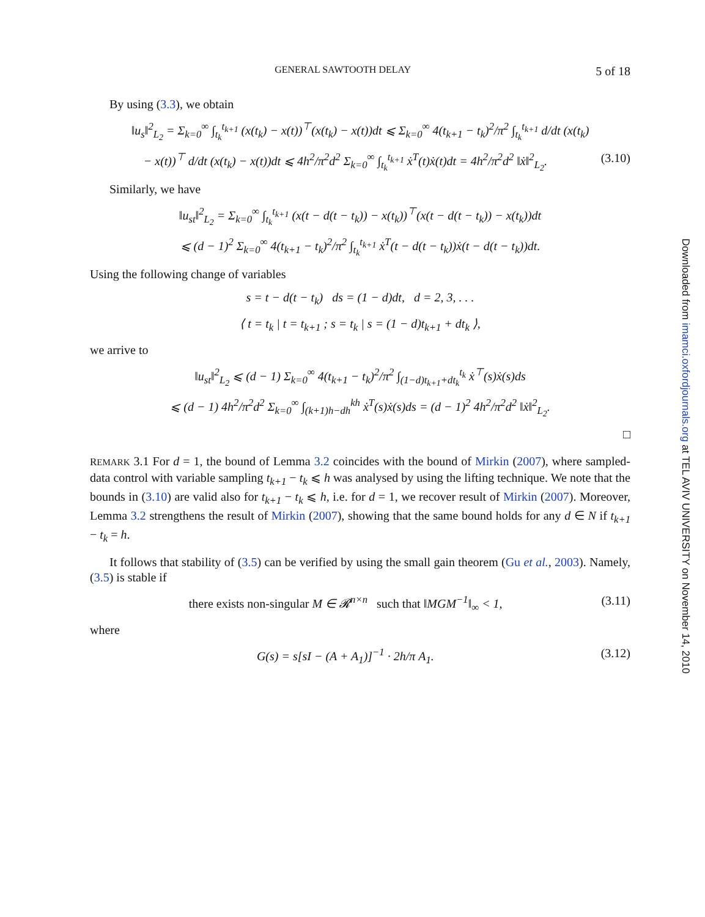GENERAL SAWTOOTH DELAY 5 of 18
By using (3.3), we obtain
‖u<sub>s</sub>‖<sup>2</sup><sub>L<sub>2</sub></sub> = Σ<sub>k=0</sub><sup>∞</sup> ∫<sub>t<sub>k</sub></sub><sup>t<sub>k+1</sub></sup> (x(t<sub>k</sub>) − x(t))<sup>⊤</sup>(x(t<sub>k</sub>) − x(t))dt ⩽ Σ<sub>k=0</sub><sup>∞</sup> 4(t<sub>k+1</sub> − t<sub>k</sub>)<sup>2</sup>/π<sup>2</sup> ∫<sub>t<sub>k</sub></sub><sup>t<sub>k+1</sub></sup> d/dt (x(t<sub>k</sub>)
− x(t))<sup>⊤</sup> d/dt (x(t<sub>k</sub>) − x(t))dt ⩽ 4h<sup>2</sup>/π<sup>2</sup>d<sup>2</sup> Σ<sub>k=0</sub><sup>∞</sup> ∫<sub>t<sub>k</sub></sub><sup>t<sub>k+1</sub></sup> ẋ<sup>T</sup>(t)ẋ(t)dt = 4h<sup>2</sup>/π<sup>2</sup>d<sup>2</sup> ‖ẋ‖<sup>2</sup><sub>L<sub>2</sub></sub>. (3.10)
Similarly, we have
‖u<sub>st</sub>‖<sup>2</sup><sub>L<sub>2</sub></sub> = Σ<sub>k=0</sub><sup>∞</sup> ∫<sub>t<sub>k</sub></sub><sup>t<sub>k+1</sub></sup> (x(t − d(t − t<sub>k</sub>)) − x(t<sub>k</sub>))<sup>⊤</sup>(x(t − d(t − t<sub>k</sub>)) − x(t<sub>k</sub>))dt
⩽ (d − 1)<sup>2</sup> Σ<sub>k=0</sub><sup>∞</sup> 4(t<sub>k+1</sub> − t<sub>k</sub>)<sup>2</sup>/π<sup>2</sup> ∫<sub>t<sub>k</sub></sub><sup>t<sub>k+1</sub></sup> ẋ<sup>T</sup>(t − d(t − t<sub>k</sub>))ẋ(t − d(t − t<sub>k</sub>))dt.
Using the following change of variables
s = t − d(t − t<sub>k</sub>) ds = (1 − d)dt, d = 2, 3, . . .
⟨ t = t<sub>k</sub> | t = t<sub>k+1</sub> ; s = t<sub>k</sub> | s = (1 − d)t<sub>k+1</sub> + dt<sub>k</sub> ⟩,
we arrive to
‖u<sub>st</sub>‖<sup>2</sup><sub>L<sub>2</sub></sub> ⩽ (d − 1) Σ<sub>k=0</sub><sup>∞</sup> 4(t<sub>k+1</sub> − t<sub>k</sub>)<sup>2</sup>/π<sup>2</sup> ∫<sub>(1−d)t<sub>k+1</sub>+dt<sub>k</sub></sub><sup>t<sub>k</sub></sup> ẋ<sup>⊤</sup>(s)ẋ(s)ds
⩽ (d − 1) 4h<sup>2</sup>/π<sup>2</sup>d<sup>2</sup> Σ<sub>k=0</sub><sup>∞</sup> ∫<sub>(k+1)h−dh</sub><sup>kh</sup> ẋ<sup>T</sup>(s)ẋ(s)ds = (d − 1)<sup>2</sup> 4h<sup>2</sup>/π<sup>2</sup>d<sup>2</sup> ‖ẋ‖<sup>2</sup><sub>L<sub>2</sub></sub>.
□
REMARK 3.1 For d = 1, the bound of Lemma 3.2 coincides with the bound of Mirkin (2007), where sampled-data control with variable sampling t<sub>k+1</sub> − t<sub>k</sub> ⩽ h was analysed by using the lifting technique. We note that the bounds in (3.10) are valid also for t<sub>k+1</sub> − t<sub>k</sub> ⩽ h, i.e. for d = 1, we recover result of Mirkin (2007). Moreover, Lemma 3.2 strengthens the result of Mirkin (2007), showing that the same bound holds for any d ∈ N if t<sub>k+1</sub> − t<sub>k</sub> = h.
It follows that stability of (3.5) can be verified by using the small gain theorem (Gu et al., 2003). Namely, (3.5) is stable if
there exists non-singular M ∈ 𝓡<sup>n×n</sup> such that ‖MGM<sup>−1</sup>‖<sub>∞</sub> < 1, (3.11)
where
G(s) = s[sI − (A + A<sub>1</sub>)]<sup>−1</sup> · 2h/π A<sub>1</sub>. (3.12)
Downloaded from imamci.oxfordjournals.org at TEL AVIV UNIVERSITY on November 14, 2010